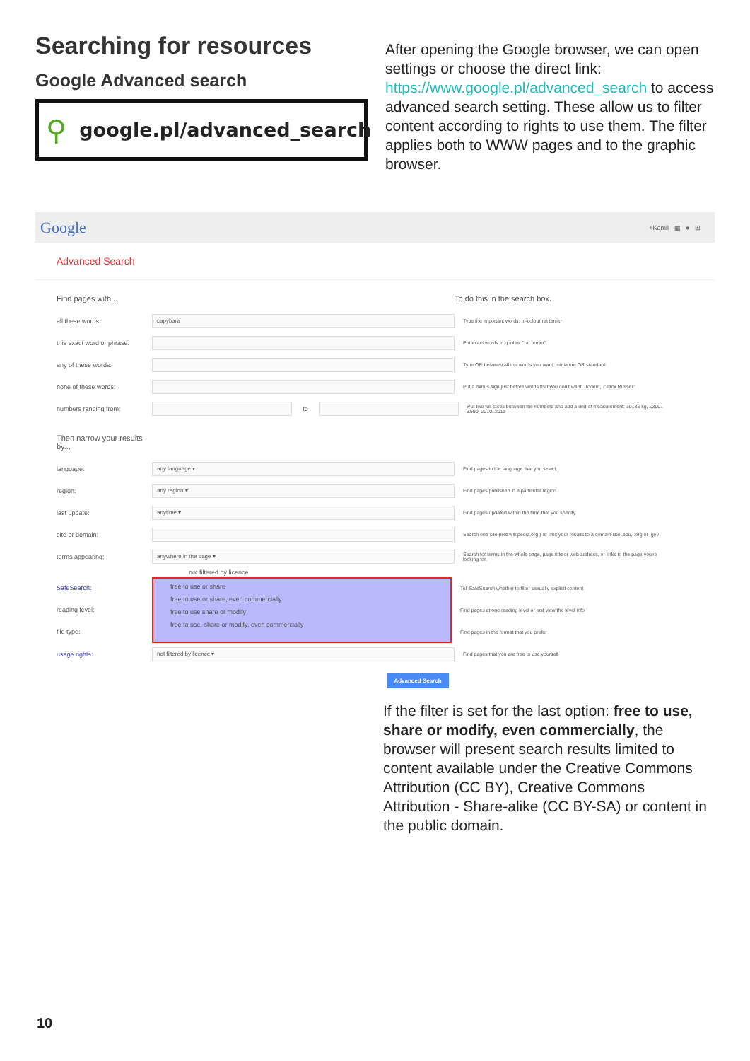Searching for resources
Google Advanced search
⚲ google.pl/advanced_search
After opening the Google browser, we can open settings or choose the direct link: https://www.google.pl/advanced_search to access advanced search setting. These allow us to filter content according to rights to use them. The filter applies both to WWW pages and to the graphic browser.
Google +Kamil ▦ ● ⊞
Advanced Search
Find pages with... To do this in the search box.
all these words: capybara Type the important words: tri-colour rat terrier
this exact word or phrase: Put exact words in quotes: "rat terrier"
any of these words: Type OR between all the words you want: miniature OR standard
none of these words: Put a minus sign just before words that you don't want: -rodent, -"Jack Russell"
numbers ranging from: to Put two full stops between the numbers and add a unit of measurement: 10..35 kg, £300..£500, 2010..2011
Then narrow your results
by...
language: any language ▾ Find pages in the language that you select.
region: any region ▾ Find pages published in a particular region.
last update: anytime ▾ Find pages updated within the time that you specify.
site or domain: Search one site (like wikipedia.org ) or limit your results to a domain like .edu, .org or .gov
terms appearing: anywhere in the page ▾ Search for terms in the whole page, page title or web address, or links to the page you're looking for.
not filtered by licence
SafeSearch:
reading level:
file type:
free to use or share
free to use or share, even commercially
free to use share or modify
free to use, share or modify, even commercially
Tell SafeSearch whether to filter sexually explicit content
Find pages at one reading level or just view the level info
Find pages in the format that you prefer
usage rights: not filtered by licence ▾ Find pages that you are free to use yourself
Advanced Search
If the filter is set for the last option: free to use, share or modify, even commercially, the browser will present search results limited to content available under the Creative Commons Attribution (CC BY), Creative Commons Attribution - Share-alike (CC BY-SA) or content in the public domain.
10